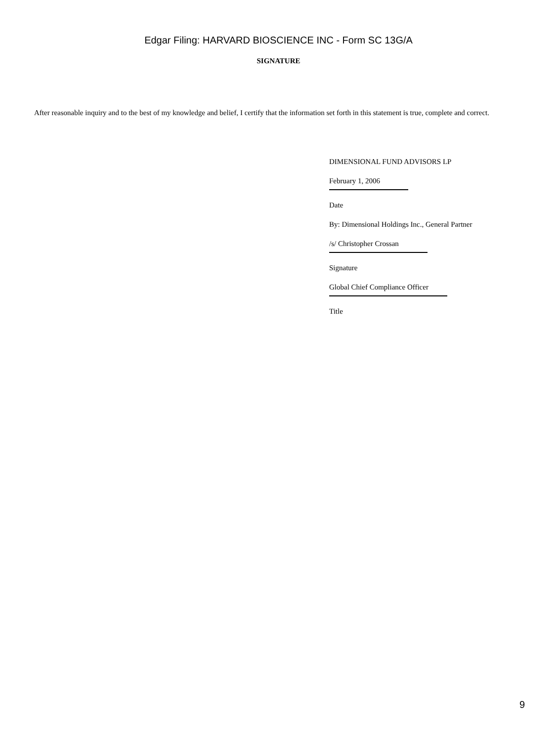Edgar Filing: HARVARD BIOSCIENCE INC - Form SC 13G/A
SIGNATURE
After reasonable inquiry and to the best of my knowledge and belief, I certify that the information set forth in this statement is true, complete and correct.
DIMENSIONAL FUND ADVISORS LP
February 1, 2006
Date
By: Dimensional Holdings Inc., General Partner
/s/ Christopher Crossan
Signature
Global Chief Compliance Officer
Title
9